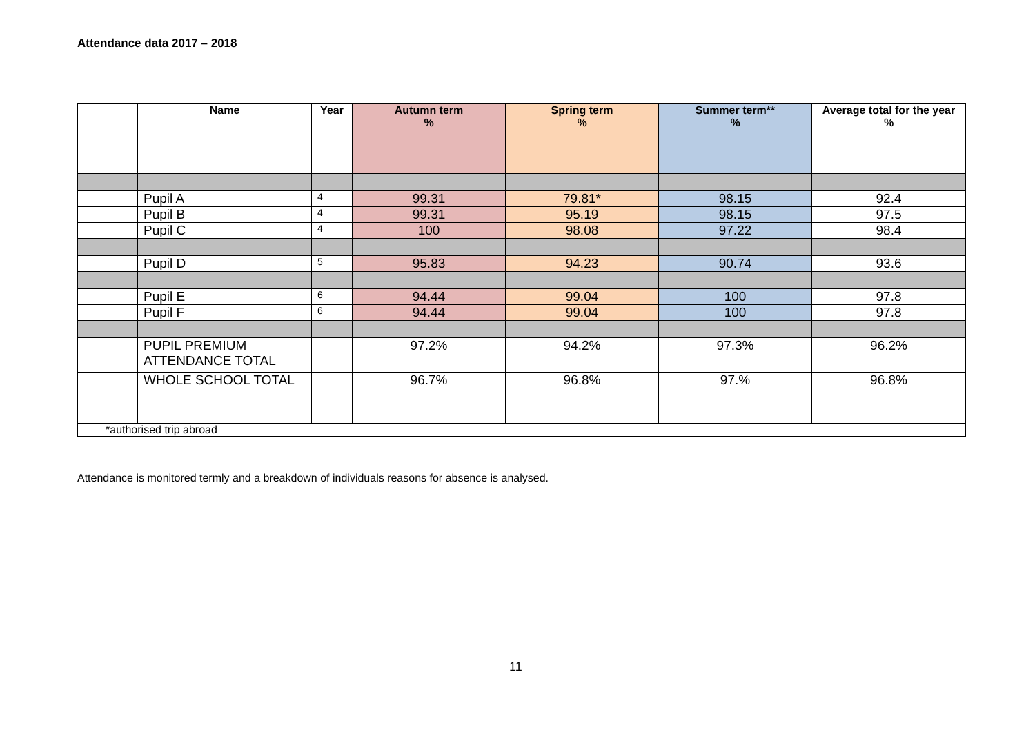Attendance data 2017 – 2018
| | Name | Year | Autumn term % | Spring term % | Summer term** % | Average total for the year % |
| --- | --- | --- | --- | --- | --- | --- |
| | Pupil A | 4 | 99.31 | 79.81* | 98.15 | 92.4 |
| | Pupil B | 4 | 99.31 | 95.19 | 98.15 | 97.5 |
| | Pupil C | 4 | 100 | 98.08 | 97.22 | 98.4 |
| | Pupil D | 5 | 95.83 | 94.23 | 90.74 | 93.6 |
| | Pupil E | 6 | 94.44 | 99.04 | 100 | 97.8 |
| | Pupil F | 6 | 94.44 | 99.04 | 100 | 97.8 |
| | PUPIL PREMIUM ATTENDANCE TOTAL | | 97.2% | 94.2% | 97.3% | 96.2% |
| | WHOLE SCHOOL TOTAL | | 96.7% | 96.8% | 97.% | 96.8% |
| *authorised trip abroad | | | | | | |
Attendance is monitored termly and a breakdown of individuals reasons for absence is analysed.
11